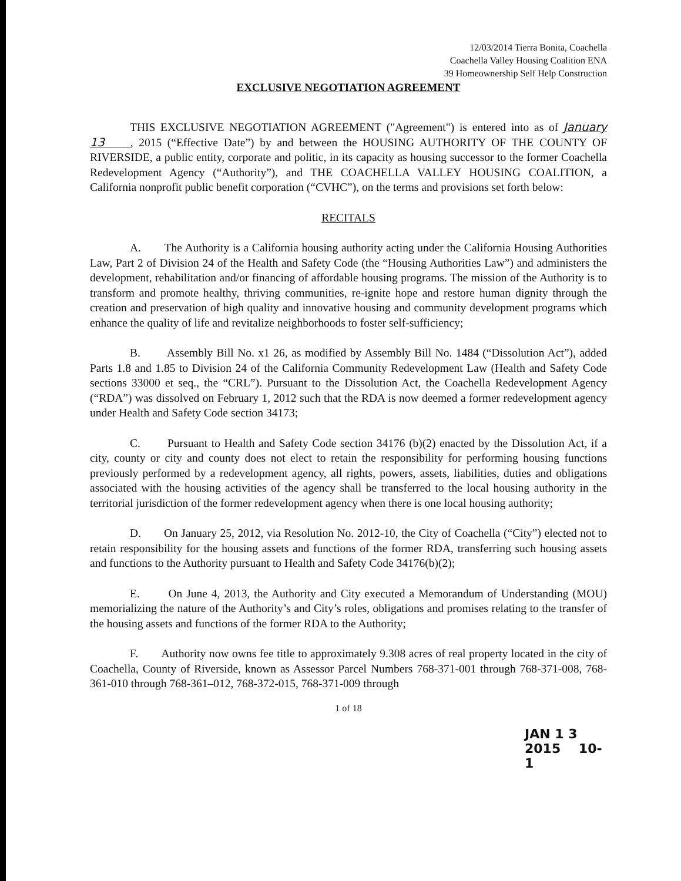12/03/2014 Tierra Bonita, Coachella
Coachella Valley Housing Coalition ENA
39 Homeownership Self Help Construction
EXCLUSIVE NEGOTIATION AGREEMENT
THIS EXCLUSIVE NEGOTIATION AGREEMENT ("Agreement") is entered into as of January 13 , 2015 (“Effective Date”) by and between the HOUSING AUTHORITY OF THE COUNTY OF RIVERSIDE, a public entity, corporate and politic, in its capacity as housing successor to the former Coachella Redevelopment Agency (“Authority”), and THE COACHELLA VALLEY HOUSING COALITION, a California nonprofit public benefit corporation (“CVHC”), on the terms and provisions set forth below:
RECITALS
A. The Authority is a California housing authority acting under the California Housing Authorities Law, Part 2 of Division 24 of the Health and Safety Code (the “Housing Authorities Law”) and administers the development, rehabilitation and/or financing of affordable housing programs. The mission of the Authority is to transform and promote healthy, thriving communities, re-ignite hope and restore human dignity through the creation and preservation of high quality and innovative housing and community development programs which enhance the quality of life and revitalize neighborhoods to foster self-sufficiency;
B. Assembly Bill No. x1 26, as modified by Assembly Bill No. 1484 (“Dissolution Act”), added Parts 1.8 and 1.85 to Division 24 of the California Community Redevelopment Law (Health and Safety Code sections 33000 et seq., the “CRL”). Pursuant to the Dissolution Act, the Coachella Redevelopment Agency (“RDA”) was dissolved on February 1, 2012 such that the RDA is now deemed a former redevelopment agency under Health and Safety Code section 34173;
C. Pursuant to Health and Safety Code section 34176 (b)(2) enacted by the Dissolution Act, if a city, county or city and county does not elect to retain the responsibility for performing housing functions previously performed by a redevelopment agency, all rights, powers, assets, liabilities, duties and obligations associated with the housing activities of the agency shall be transferred to the local housing authority in the territorial jurisdiction of the former redevelopment agency when there is one local housing authority;
D. On January 25, 2012, via Resolution No. 2012-10, the City of Coachella (“City”) elected not to retain responsibility for the housing assets and functions of the former RDA, transferring such housing assets and functions to the Authority pursuant to Health and Safety Code 34176(b)(2);
E. On June 4, 2013, the Authority and City executed a Memorandum of Understanding (MOU) memorializing the nature of the Authority’s and City’s roles, obligations and promises relating to the transfer of the housing assets and functions of the former RDA to the Authority;
F. Authority now owns fee title to approximately 9.308 acres of real property located in the city of Coachella, County of Riverside, known as Assessor Parcel Numbers 768-371-001 through 768-371-008, 768-361-010 through 768-361–012, 768-372-015, 768-371-009 through
1 of 18
JAN 1 3 2015 10-1